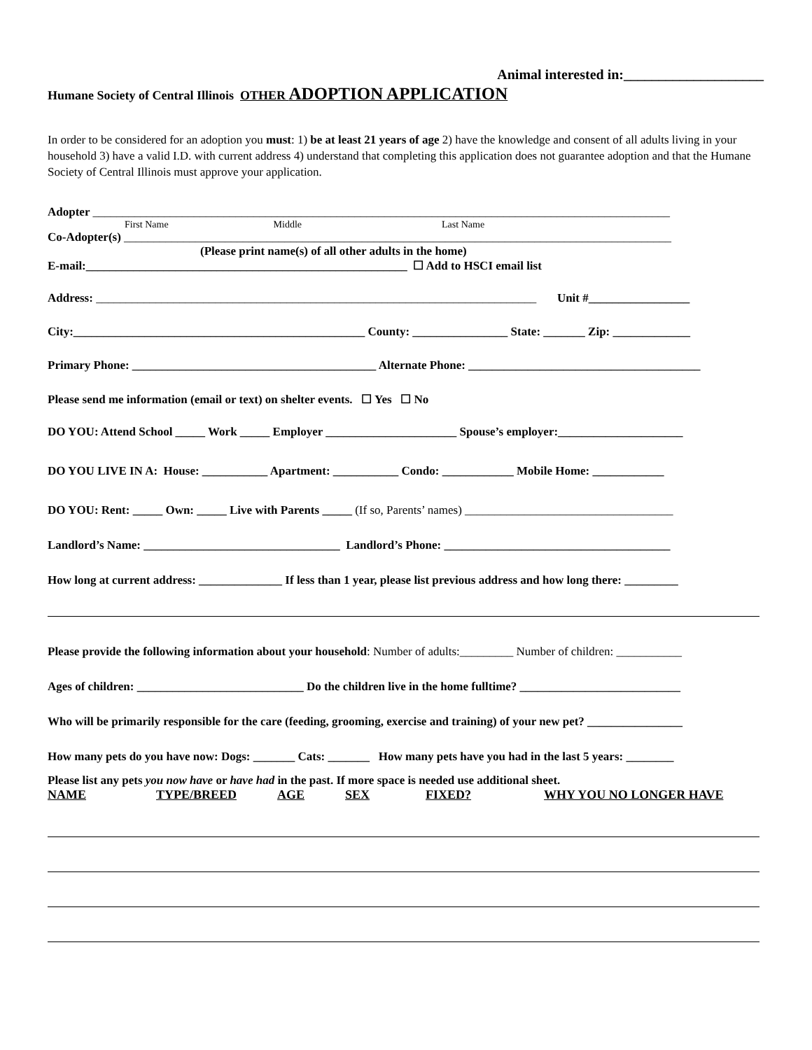Animal interested in:____________________
Humane Society of Central Illinois OTHER ADOPTION APPLICATION
In order to be considered for an adoption you must: 1) be at least 21 years of age 2) have the knowledge and consent of all adults living in your household 3) have a valid I.D. with current address 4) understand that completing this application does not guarantee adoption and that the Humane Society of Central Illinois must approve your application.
Adopter _________________________________________________________________________________________________
First Name Middle Last Name
Co-Adopter(s) ____________________________________________________________________________________________
(Please print name(s) of all other adults in the home)
E-mail:______________________________________________________ ☐ Add to HSCI email list
Address: __________________________________________________________________________ Unit #_________________
City:_________________________________________________ County: ________________ State: _______ Zip: _____________
Primary Phone: _________________________________________ Alternate Phone: _______________________________________
Please send me information (email or text) on shelter events. ☐ Yes ☐ No
DO YOU: Attend School _____ Work _____ Employer ______________________ Spouse’s employer:_____________________
DO YOU LIVE IN A: House: ___________ Apartment: ___________ Condo: ____________ Mobile Home: ____________
DO YOU: Rent: _____ Own: _____ Live with Parents _____ (If so, Parents’ names) ___________________________________
Landlord’s Name: _________________________________ Landlord’s Phone: ______________________________________
How long at current address: ______________ If less than 1 year, please list previous address and how long there: _________
Please provide the following information about your household: Number of adults:_________ Number of children: ___________
Ages of children: ____________________________ Do the children live in the home fulltime? ___________________________
Who will be primarily responsible for the care (feeding, grooming, exercise and training) of your new pet? ________________
How many pets do you have now: Dogs: _______ Cats: _______ How many pets have you had in the last 5 years: ________
Please list any pets you now have or have had in the past. If more space is needed use additional sheet.
NAME TYPE/BREED AGE SEX FIXED? WHY YOU NO LONGER HAVE